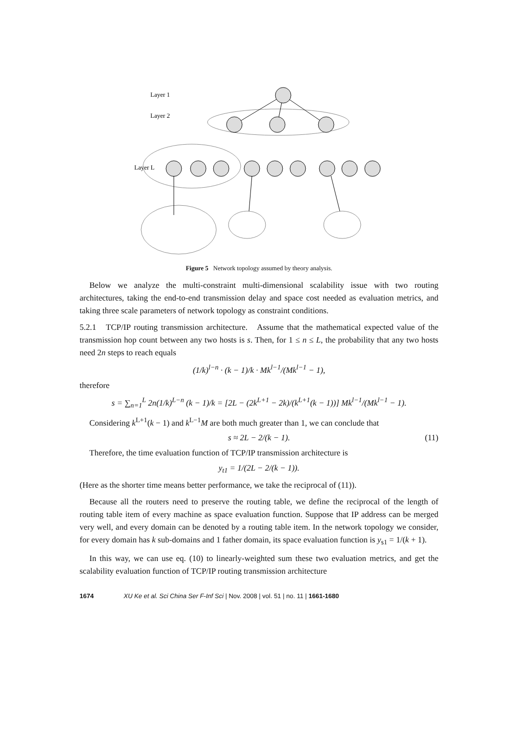Layer 1
Layer 2
Layer L
Figure 5 Network topology assumed by theory analysis.
Below we analyze the multi-constraint multi-dimensional scalability issue with two routing architectures, taking the end-to-end transmission delay and space cost needed as evaluation metrics, and taking three scale parameters of network topology as constraint conditions.
5.2.1 TCP/IP routing transmission architecture. Assume that the mathematical expected value of the transmission hop count between any two hosts is s. Then, for 1 ≤ n ≤ L, the probability that any two hosts need 2n steps to reach equals
(1/k)<sup>l−n</sup> · (k − 1)/k · Mk<sup>l−1</sup>/(Mk<sup>l−1</sup> − 1),
therefore
s = ∑<sub>n=1</sub><sup>L</sup> 2n(1/k)<sup>L−n</sup> (k − 1)/k = [2L − (2k<sup>L+1</sup> − 2k)/(k<sup>L+1</sup>(k − 1))] Mk<sup>l−1</sup>/(Mk<sup>l−1</sup> − 1).
Considering k<sup>L+1</sup>(k − 1) and k<sup>L−1</sup>M are both much greater than 1, we can conclude that
s ≈ 2L − 2/(k − 1). (11)
Therefore, the time evaluation function of TCP/IP transmission architecture is
y<sub>t1</sub> = 1/(2L − 2/(k − 1)).
(Here as the shorter time means better performance, we take the reciprocal of (11)).
Because all the routers need to preserve the routing table, we define the reciprocal of the length of routing table item of every machine as space evaluation function. Suppose that IP address can be merged very well, and every domain can be denoted by a routing table item. In the network topology we consider, for every domain has k sub-domains and 1 father domain, its space evaluation function is y<sub>s1</sub> = 1/(k + 1).
In this way, we can use eq. (10) to linearly-weighted sum these two evaluation metrics, and get the scalability evaluation function of TCP/IP routing transmission architecture
1674 XU Ke et al. Sci China Ser F-Inf Sci | Nov. 2008 | vol. 51 | no. 11 | 1661-1680